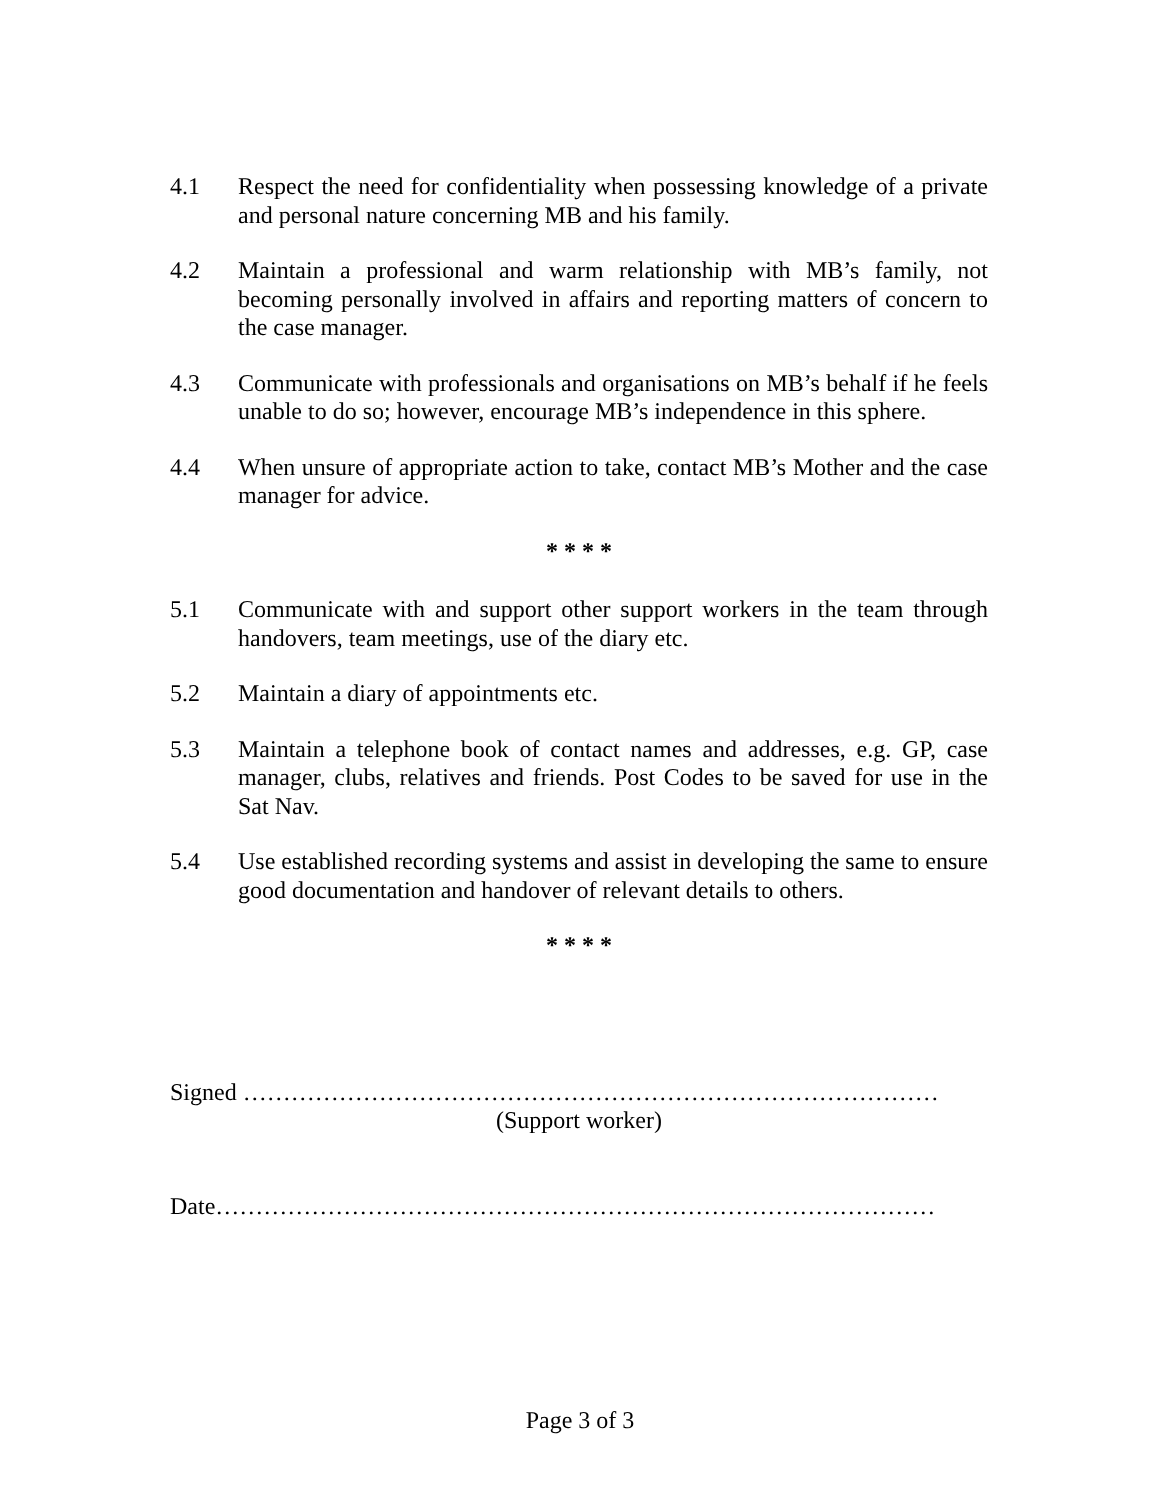4.1 Respect the need for confidentiality when possessing knowledge of a private and personal nature concerning MB and his family.
4.2 Maintain a professional and warm relationship with MB’s family, not becoming personally involved in affairs and reporting matters of concern to the case manager.
4.3 Communicate with professionals and organisations on MB’s behalf if he feels unable to do so; however, encourage MB’s independence in this sphere.
4.4 When unsure of appropriate action to take, contact MB’s Mother and the case manager for advice.
* * * *
5.1 Communicate with and support other support workers in the team through handovers, team meetings, use of the diary etc.
5.2 Maintain a diary of appointments etc.
5.3 Maintain a telephone book of contact names and addresses, e.g. GP, case manager, clubs, relatives and friends. Post Codes to be saved for use in the Sat Nav.
5.4 Use established recording systems and assist in developing the same to ensure good documentation and handover of relevant details to others.
* * * *
Signed ……………………………………………………………………………
(Support worker)
Date………………………………………………………………………………
Page 3 of 3